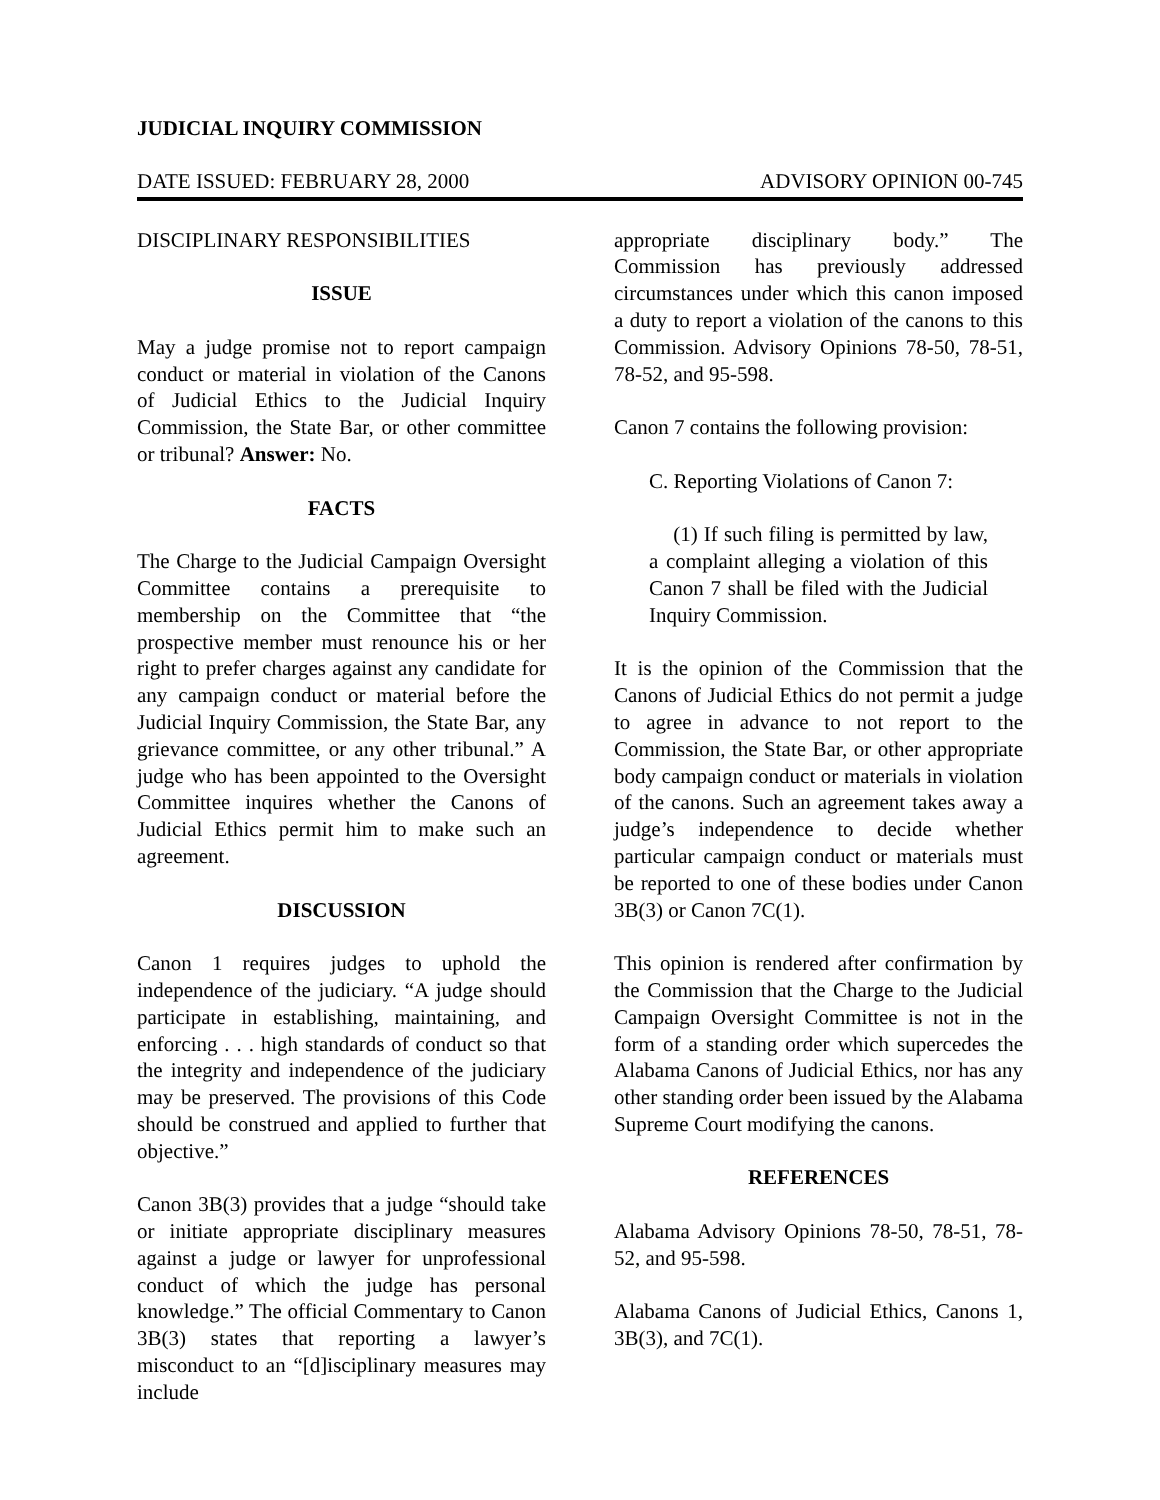JUDICIAL INQUIRY COMMISSION
DATE ISSUED: FEBRUARY 28, 2000 ADVISORY OPINION 00-745
DISCIPLINARY RESPONSIBILITIES
ISSUE
May a judge promise not to report campaign conduct or material in violation of the Canons of Judicial Ethics to the Judicial Inquiry Commission, the State Bar, or other committee or tribunal? Answer: No.
FACTS
The Charge to the Judicial Campaign Oversight Committee contains a prerequisite to membership on the Committee that “the prospective member must renounce his or her right to prefer charges against any candidate for any campaign conduct or material before the Judicial Inquiry Commission, the State Bar, any grievance committee, or any other tribunal.” A judge who has been appointed to the Oversight Committee inquires whether the Canons of Judicial Ethics permit him to make such an agreement.
DISCUSSION
Canon 1 requires judges to uphold the independence of the judiciary. “A judge should participate in establishing, maintaining, and enforcing . . . high standards of conduct so that the integrity and independence of the judiciary may be preserved. The provisions of this Code should be construed and applied to further that objective.”
Canon 3B(3) provides that a judge “should take or initiate appropriate disciplinary measures against a judge or lawyer for unprofessional conduct of which the judge has personal knowledge.” The official Commentary to Canon 3B(3) states that reporting a lawyer’s misconduct to an “[d]isciplinary measures may include
appropriate disciplinary body.” The Commission has previously addressed circumstances under which this canon imposed a duty to report a violation of the canons to this Commission. Advisory Opinions 78-50, 78-51, 78-52, and 95-598.
Canon 7 contains the following provision:
C. Reporting Violations of Canon 7:
(1) If such filing is permitted by law, a complaint alleging a violation of this Canon 7 shall be filed with the Judicial Inquiry Commission.
It is the opinion of the Commission that the Canons of Judicial Ethics do not permit a judge to agree in advance to not report to the Commission, the State Bar, or other appropriate body campaign conduct or materials in violation of the canons. Such an agreement takes away a judge’s independence to decide whether particular campaign conduct or materials must be reported to one of these bodies under Canon 3B(3) or Canon 7C(1).
This opinion is rendered after confirmation by the Commission that the Charge to the Judicial Campaign Oversight Committee is not in the form of a standing order which supercedes the Alabama Canons of Judicial Ethics, nor has any other standing order been issued by the Alabama Supreme Court modifying the canons.
REFERENCES
Alabama Advisory Opinions 78-50, 78-51, 78-52, and 95-598.
Alabama Canons of Judicial Ethics, Canons 1, 3B(3), and 7C(1).